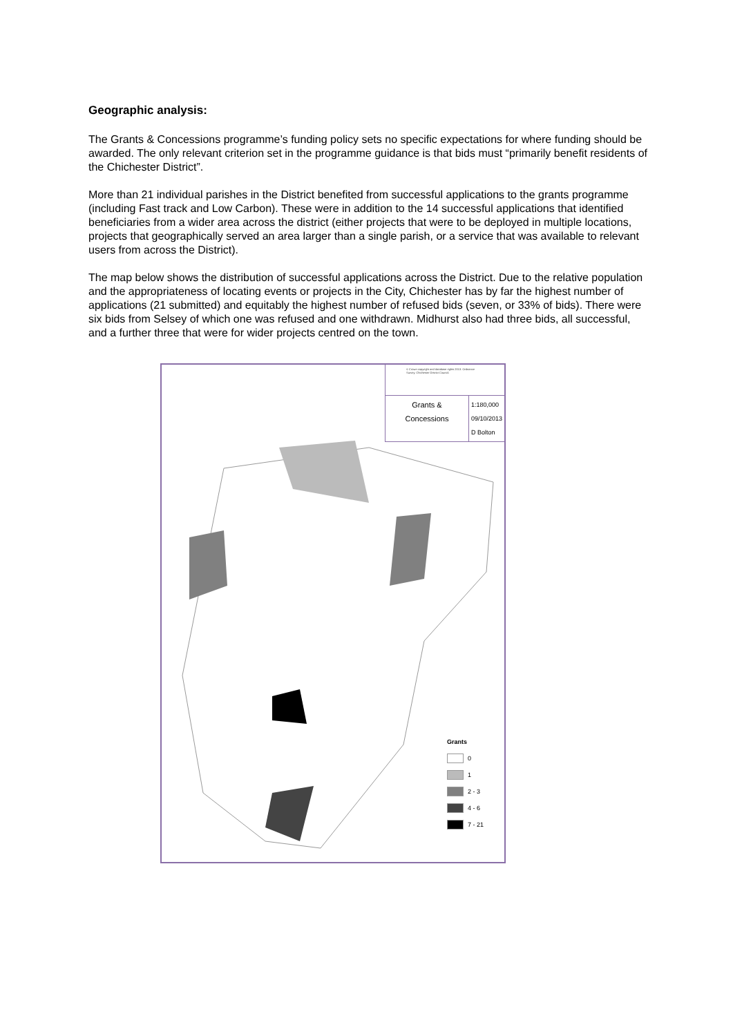Geographic analysis:
The Grants & Concessions programme’s funding policy sets no specific expectations for where funding should be awarded. The only relevant criterion set in the programme guidance is that bids must “primarily benefit residents of the Chichester District”.
More than 21 individual parishes in the District benefited from successful applications to the grants programme (including Fast track and Low Carbon). These were in addition to the 14 successful applications that identified beneficiaries from a wider area across the district (either projects that were to be deployed in multiple locations, projects that geographically served an area larger than a single parish, or a service that was available to relevant users from across the District).
The map below shows the distribution of successful applications across the District. Due to the relative population and the appropriateness of locating events or projects in the City, Chichester has by far the highest number of applications (21 submitted) and equitably the highest number of refused bids (seven, or 33% of bids). There were six bids from Selsey of which one was refused and one withdrawn. Midhurst also had three bids, all successful, and a further three that were for wider projects centred on the town.
© Crown copyright and database rights 2013. Ordnance Survey. Chichester District Council.
Grants &
Concessions
1:180,000
09/10/2013
D Bolton
Grants
0
1
2 - 3
4 - 6
7 - 21